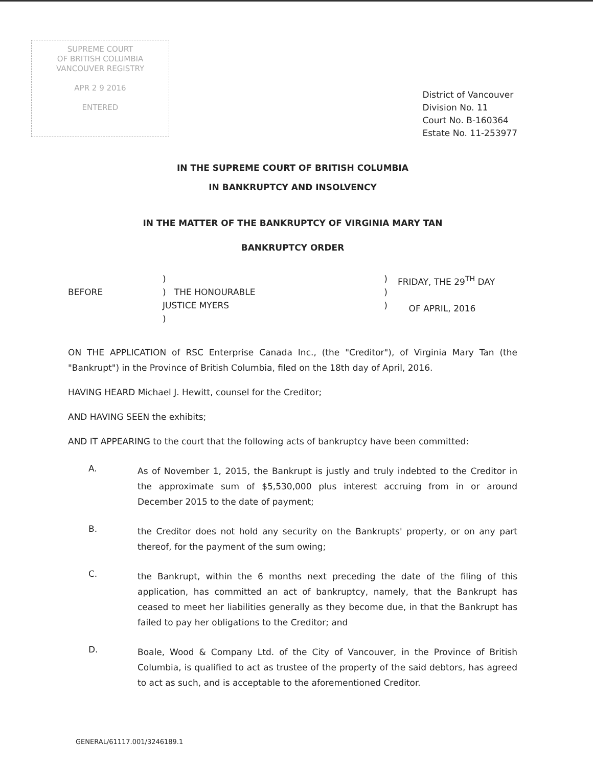SUPREME COURT
OF BRITISH COLUMBIA
VANCOUVER REGISTRY
APR 2 9 2016
ENTERED
District of Vancouver
Division No. 11
Court No. B-160364
Estate No. 11-253977
IN THE SUPREME COURT OF BRITISH COLUMBIA
IN BANKRUPTCY AND INSOLVENCY
IN THE MATTER OF THE BANKRUPTCY OF VIRGINIA MARY TAN
BANKRUPTCY ORDER
BEFORE
)
) THE HONOURABLE JUSTICE MYERS
)
)
)
)
FRIDAY, THE 29<sup>TH</sup> DAY
OF APRIL, 2016
ON THE APPLICATION of RSC Enterprise Canada Inc., (the "Creditor"), of Virginia Mary Tan (the "Bankrupt") in the Province of British Columbia, filed on the 18th day of April, 2016.
HAVING HEARD Michael J. Hewitt, counsel for the Creditor;
AND HAVING SEEN the exhibits;
AND IT APPEARING to the court that the following acts of bankruptcy have been committed:
A.
As of November 1, 2015, the Bankrupt is justly and truly indebted to the Creditor in the approximate sum of $5,530,000 plus interest accruing from in or around December 2015 to the date of payment;
B.
the Creditor does not hold any security on the Bankrupts' property, or on any part thereof, for the payment of the sum owing;
C.
the Bankrupt, within the 6 months next preceding the date of the filing of this application, has committed an act of bankruptcy, namely, that the Bankrupt has ceased to meet her liabilities generally as they become due, in that the Bankrupt has failed to pay her obligations to the Creditor; and
D.
Boale, Wood & Company Ltd. of the City of Vancouver, in the Province of British Columbia, is qualified to act as trustee of the property of the said debtors, has agreed to act as such, and is acceptable to the aforementioned Creditor.
GENERAL/61117.001/3246189.1